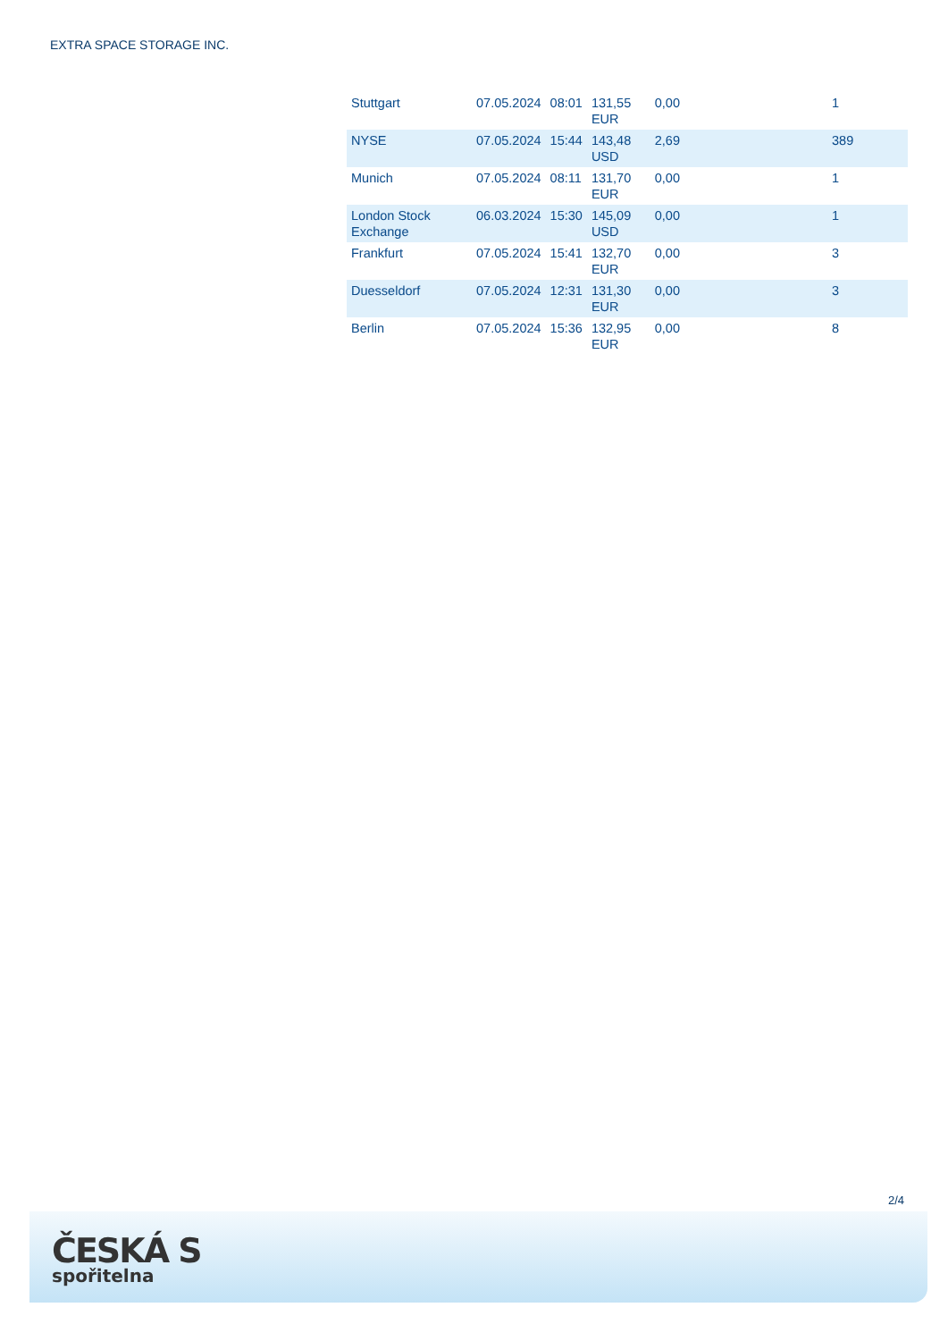EXTRA SPACE STORAGE INC.
| Stuttgart | 07.05.2024 | 08:01 | 131,55 EUR | 0,00 | | 1 |
| NYSE | 07.05.2024 | 15:44 | 143,48 USD | 2,69 | | 389 |
| Munich | 07.05.2024 | 08:11 | 131,70 EUR | 0,00 | | 1 |
| London Stock Exchange | 06.03.2024 | 15:30 | 145,09 USD | 0,00 | | 1 |
| Frankfurt | 07.05.2024 | 15:41 | 132,70 EUR | 0,00 | | 3 |
| Duesseldorf | 07.05.2024 | 12:31 | 131,30 EUR | 0,00 | | 3 |
| Berlin | 07.05.2024 | 15:36 | 132,95 EUR | 0,00 | | 8 |
2/4
ČESKÁ S
spořitelna